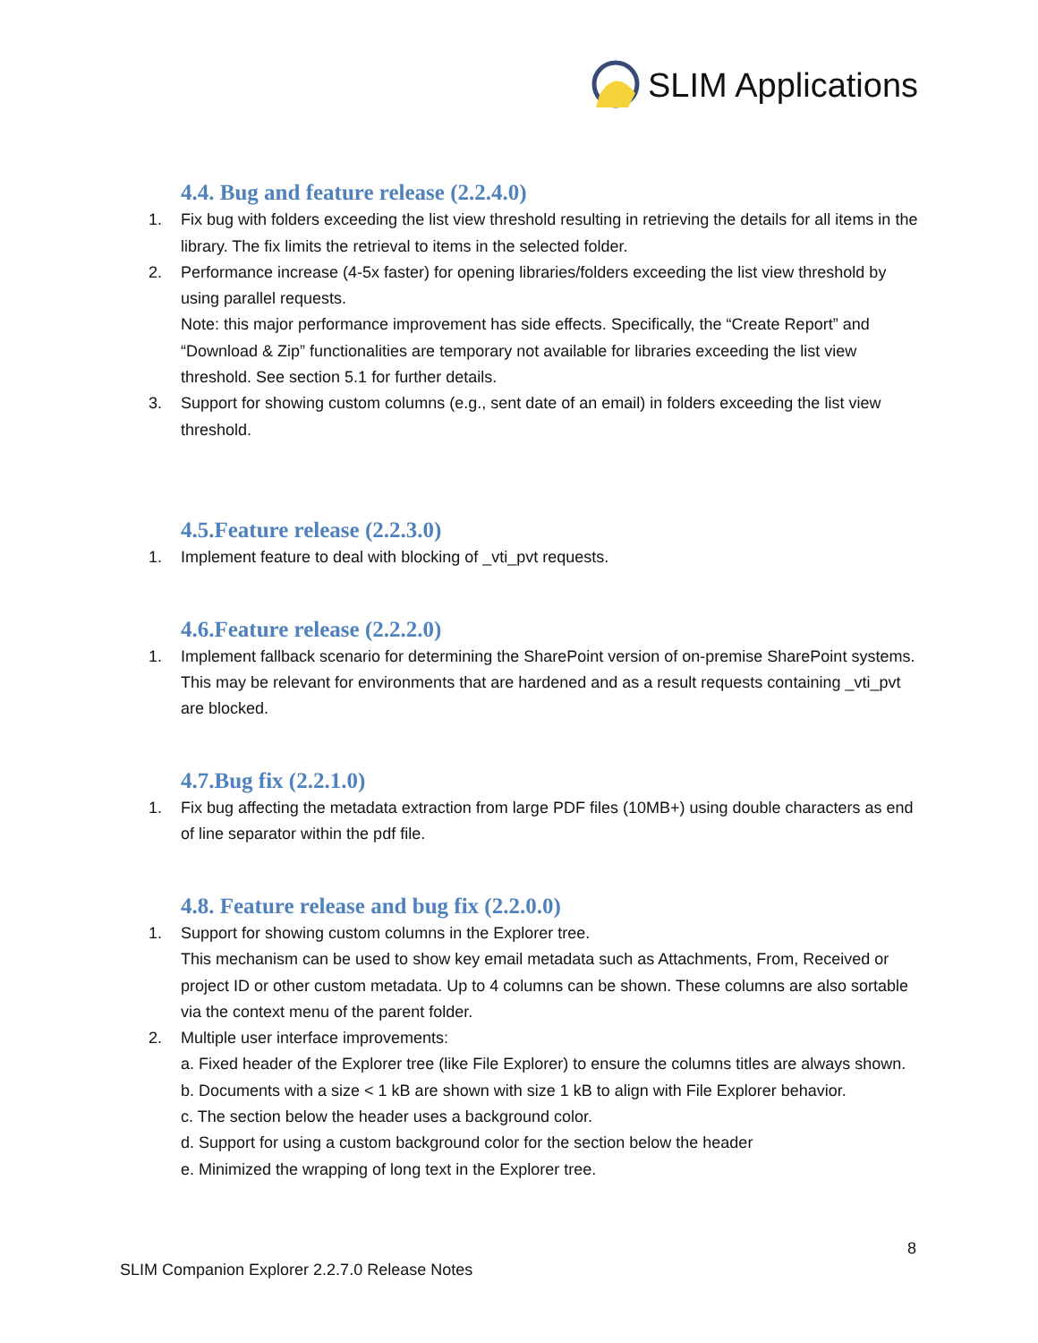SLIM Applications
4.4. Bug and feature release (2.2.4.0)
1. Fix bug with folders exceeding the list view threshold resulting in retrieving the details for all items in the library. The fix limits the retrieval to items in the selected folder.
2. Performance increase (4-5x faster) for opening libraries/folders exceeding the list view threshold by using parallel requests.
Note: this major performance improvement has side effects. Specifically, the “Create Report” and “Download & Zip” functionalities are temporary not available for libraries exceeding the list view threshold. See section 5.1 for further details.
3. Support for showing custom columns (e.g., sent date of an email) in folders exceeding the list view threshold.
4.5.Feature release (2.2.3.0)
1. Implement feature to deal with blocking of _vti_pvt requests.
4.6.Feature release (2.2.2.0)
1. Implement fallback scenario for determining the SharePoint version of on-premise SharePoint systems. This may be relevant for environments that are hardened and as a result requests containing _vti_pvt are blocked.
4.7.Bug fix (2.2.1.0)
1. Fix bug affecting the metadata extraction from large PDF files (10MB+) using double characters as end of line separator within the pdf file.
4.8. Feature release and bug fix (2.2.0.0)
1. Support for showing custom columns in the Explorer tree.
This mechanism can be used to show key email metadata such as Attachments, From, Received or project ID or other custom metadata. Up to 4 columns can be shown. These columns are also sortable via the context menu of the parent folder.
2. Multiple user interface improvements:
a. Fixed header of the Explorer tree (like File Explorer) to ensure the columns titles are always shown.
b. Documents with a size < 1 kB are shown with size 1 kB to align with File Explorer behavior.
c. The section below the header uses a background color.
d. Support for using a custom background color for the section below the header
e. Minimized the wrapping of long text in the Explorer tree.
8
SLIM Companion Explorer 2.2.7.0 Release Notes